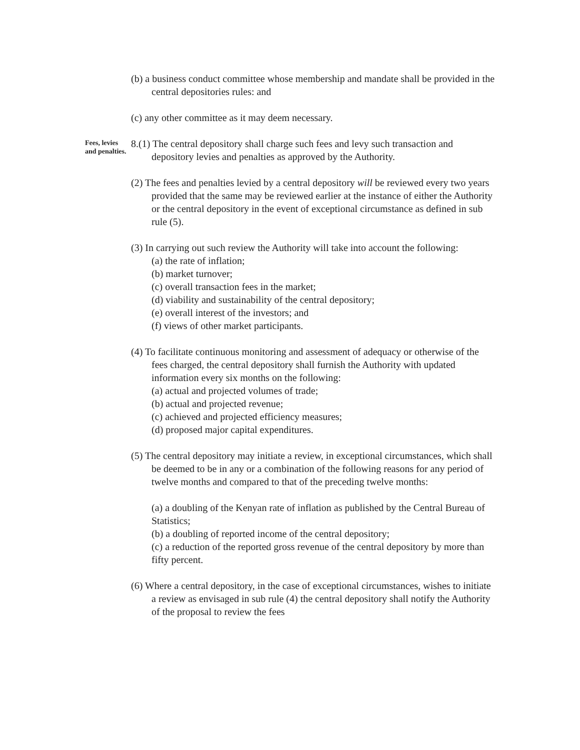(b) a business conduct committee whose membership and mandate shall be provided in the central depositories rules: and
(c) any other committee as it may deem necessary.
Fees, levies and penalties.
8.(1) The central depository shall charge such fees and levy such transaction and depository levies and penalties as approved by the Authority.
(2) The fees and penalties levied by a central depository will be reviewed every two years provided that the same may be reviewed earlier at the instance of either the Authority or the central depository in the event of exceptional circumstance as defined in sub rule (5).
(3) In carrying out such review the Authority will take into account the following:
(a) the rate of inflation;
(b) market turnover;
(c) overall transaction fees in the market;
(d) viability and sustainability of the central depository;
(e) overall interest of the investors; and
(f) views of other market participants.
(4) To facilitate continuous monitoring and assessment of adequacy or otherwise of the fees charged, the central depository shall furnish the Authority with updated information every six months on the following:
(a) actual and projected volumes of trade;
(b) actual and projected revenue;
(c) achieved and projected efficiency measures;
(d) proposed major capital expenditures.
(5) The central depository may initiate a review, in exceptional circumstances, which shall be deemed to be in any or a combination of the following reasons for any period of twelve months and compared to that of the preceding twelve months:
(a) a doubling of the Kenyan rate of inflation as published by the Central Bureau of Statistics;
(b) a doubling of reported income of the central depository;
(c) a reduction of the reported gross revenue of the central depository by more than fifty percent.
(6) Where a central depository, in the case of exceptional circumstances, wishes to initiate a review as envisaged in sub rule (4) the central depository shall notify the Authority of the proposal to review the fees